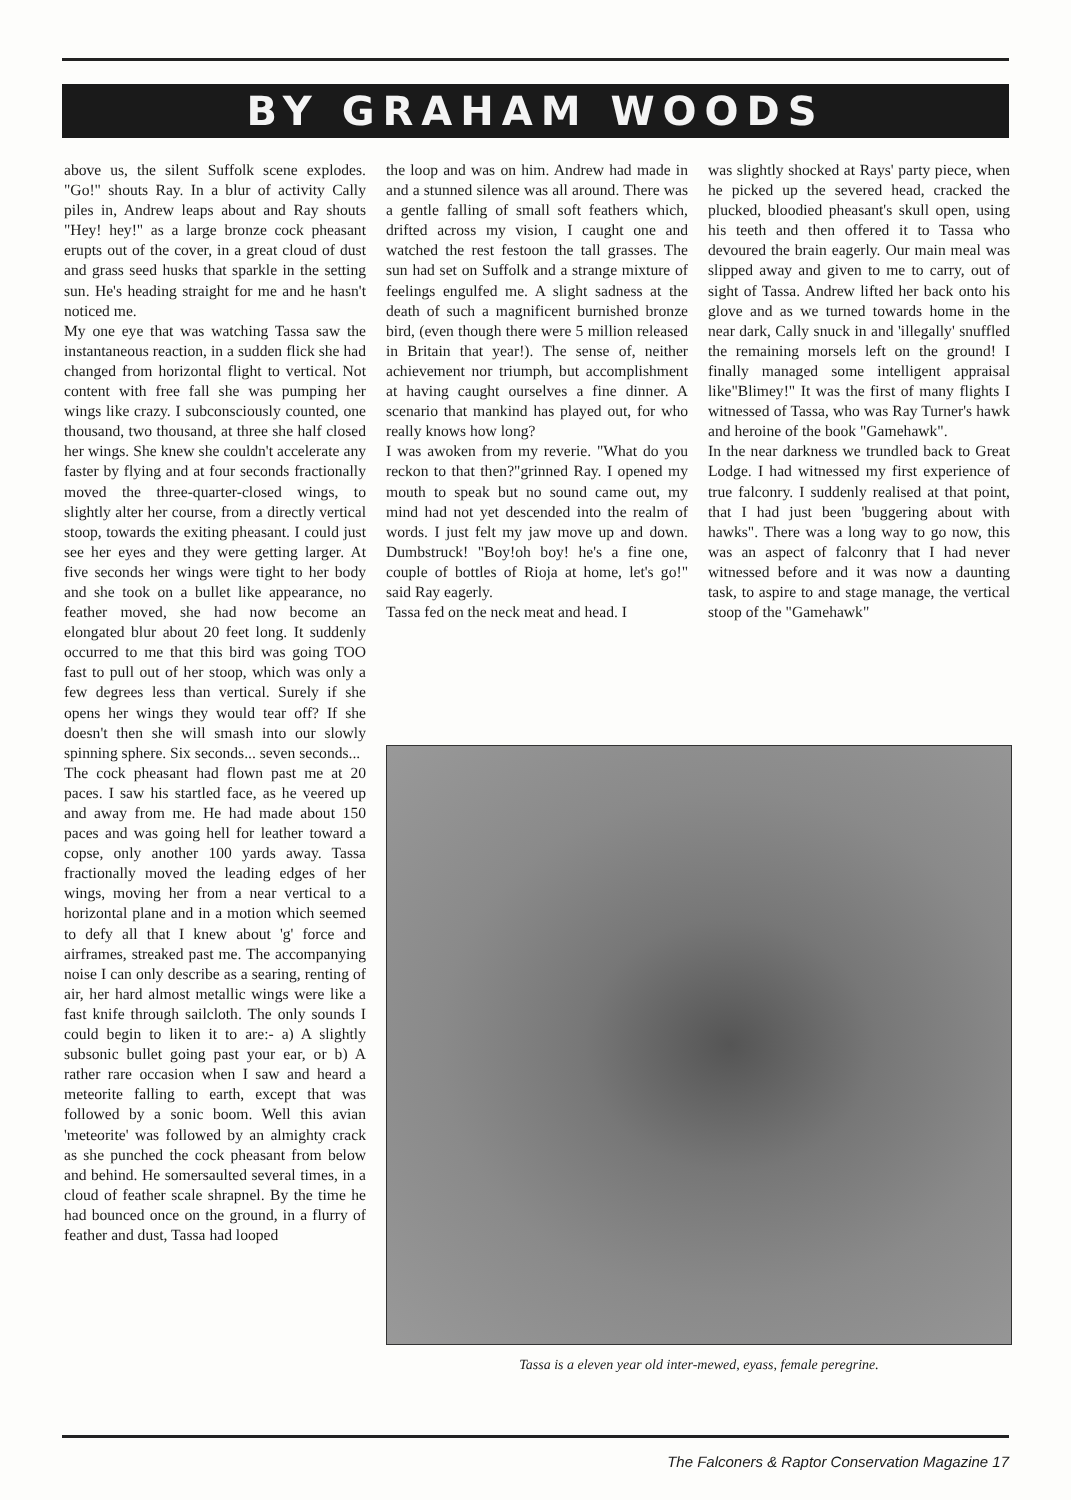BY GRAHAM WOODS
above us, the silent Suffolk scene explodes. "Go!" shouts Ray. In a blur of activity Cally piles in, Andrew leaps about and Ray shouts "Hey! hey!" as a large bronze cock pheasant erupts out of the cover, in a great cloud of dust and grass seed husks that sparkle in the setting sun. He's heading straight for me and he hasn't noticed me.
My one eye that was watching Tassa saw the instantaneous reaction, in a sudden flick she had changed from horizontal flight to vertical. Not content with free fall she was pumping her wings like crazy. I subconsciously counted, one thousand, two thousand, at three she half closed her wings. She knew she couldn't accelerate any faster by flying and at four seconds fractionally moved the three-quarter-closed wings, to slightly alter her course, from a directly vertical stoop, towards the exiting pheasant. I could just see her eyes and they were getting larger. At five seconds her wings were tight to her body and she took on a bullet like appearance, no feather moved, she had now become an elongated blur about 20 feet long. It suddenly occurred to me that this bird was going TOO fast to pull out of her stoop, which was only a few degrees less than vertical. Surely if she opens her wings they would tear off? If she doesn't then she will smash into our slowly spinning sphere. Six seconds... seven seconds...
The cock pheasant had flown past me at 20 paces. I saw his startled face, as he veered up and away from me. He had made about 150 paces and was going hell for leather toward a copse, only another 100 yards away. Tassa fractionally moved the leading edges of her wings, moving her from a near vertical to a horizontal plane and in a motion which seemed to defy all that I knew about 'g' force and airframes, streaked past me. The accompanying noise I can only describe as a searing, renting of air, her hard almost metallic wings were like a fast knife through sailcloth. The only sounds I could begin to liken it to are:- a) A slightly subsonic bullet going past your ear, or b) A rather rare occasion when I saw and heard a meteorite falling to earth, except that was followed by a sonic boom. Well this avian 'meteorite' was followed by an almighty crack as she punched the cock pheasant from below and behind. He somersaulted several times, in a cloud of feather scale shrapnel. By the time he had bounced once on the ground, in a flurry of feather and dust, Tassa had looped
the loop and was on him. Andrew had made in and a stunned silence was all around. There was a gentle falling of small soft feathers which, drifted across my vision, I caught one and watched the rest festoon the tall grasses. The sun had set on Suffolk and a strange mixture of feelings engulfed me. A slight sadness at the death of such a magnificent burnished bronze bird, (even though there were 5 million released in Britain that year!). The sense of, neither achievement nor triumph, but accomplishment at having caught ourselves a fine dinner. A scenario that mankind has played out, for who really knows how long?
I was awoken from my reverie. "What do you reckon to that then?"grinned Ray. I opened my mouth to speak but no sound came out, my mind had not yet descended into the realm of words. I just felt my jaw move up and down. Dumbstruck! "Boy!oh boy! he's a fine one, couple of bottles of Rioja at home, let's go!" said Ray eagerly.
Tassa fed on the neck meat and head. I
was slightly shocked at Rays' party piece, when he picked up the severed head, cracked the plucked, bloodied pheasant's skull open, using his teeth and then offered it to Tassa who devoured the brain eagerly. Our main meal was slipped away and given to me to carry, out of sight of Tassa. Andrew lifted her back onto his glove and as we turned towards home in the near dark, Cally snuck in and 'illegally' snuffled the remaining morsels left on the ground! I finally managed some intelligent appraisal like"Blimey!" It was the first of many flights I witnessed of Tassa, who was Ray Turner's hawk and heroine of the book "Gamehawk".
In the near darkness we trundled back to Great Lodge. I had witnessed my first experience of true falconry. I suddenly realised at that point, that I had just been 'buggering about with hawks". There was a long way to go now, this was an aspect of falconry that I had never witnessed before and it was now a daunting task, to aspire to and stage manage, the vertical stoop of the "Gamehawk"
Tassa is a eleven year old inter-mewed, eyass, female peregrine.
The Falconers & Raptor Conservation Magazine 17